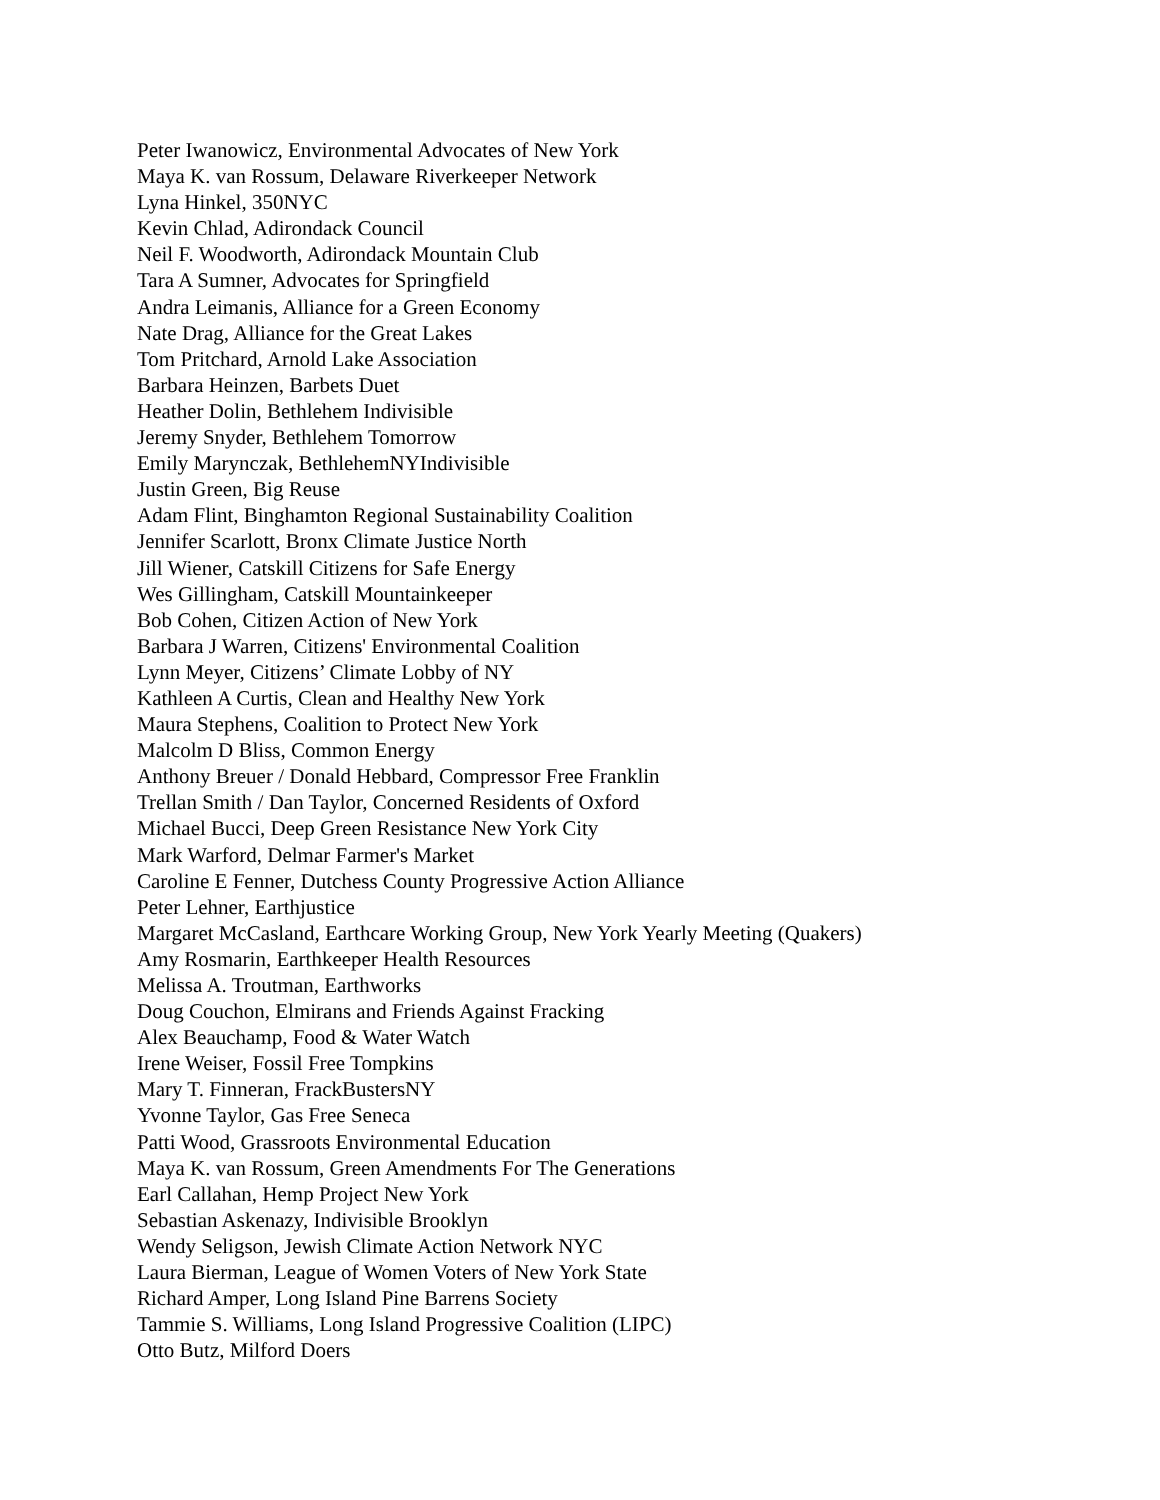Peter Iwanowicz, Environmental Advocates of New York
Maya K. van Rossum, Delaware Riverkeeper Network
Lyna Hinkel, 350NYC
Kevin Chlad, Adirondack Council
Neil F. Woodworth, Adirondack Mountain Club
Tara A Sumner, Advocates for Springfield
Andra Leimanis, Alliance for a Green Economy
Nate Drag, Alliance for the Great Lakes
Tom Pritchard, Arnold Lake Association
Barbara Heinzen, Barbets Duet
Heather Dolin, Bethlehem Indivisible
Jeremy Snyder, Bethlehem Tomorrow
Emily Marynczak, BethlehemNYIndivisible
Justin Green, Big Reuse
Adam Flint, Binghamton Regional Sustainability Coalition
Jennifer Scarlott, Bronx Climate Justice North
Jill Wiener, Catskill Citizens for Safe Energy
Wes Gillingham, Catskill Mountainkeeper
Bob Cohen, Citizen Action of New York
Barbara J Warren, Citizens' Environmental Coalition
Lynn Meyer, Citizens’ Climate Lobby of NY
Kathleen A Curtis, Clean and Healthy New York
Maura Stephens, Coalition to Protect New York
Malcolm D Bliss, Common Energy
Anthony Breuer / Donald Hebbard, Compressor Free Franklin
Trellan Smith / Dan Taylor, Concerned Residents of Oxford
Michael Bucci, Deep Green Resistance New York City
Mark Warford, Delmar Farmer's Market
Caroline E Fenner, Dutchess County Progressive Action Alliance
Peter Lehner, Earthjustice
Margaret McCasland, Earthcare Working Group, New York Yearly Meeting (Quakers)
Amy Rosmarin, Earthkeeper Health Resources
Melissa A. Troutman, Earthworks
Doug Couchon, Elmirans and Friends Against Fracking
Alex Beauchamp, Food & Water Watch
Irene Weiser, Fossil Free Tompkins
Mary T. Finneran, FrackBustersNY
Yvonne Taylor, Gas Free Seneca
Patti Wood, Grassroots Environmental Education
Maya K. van Rossum, Green Amendments For The Generations
Earl Callahan, Hemp Project New York
Sebastian Askenazy, Indivisible Brooklyn
Wendy Seligson, Jewish Climate Action Network NYC
Laura Bierman, League of Women Voters of New York State
Richard Amper, Long Island Pine Barrens Society
Tammie S. Williams, Long Island Progressive Coalition (LIPC)
Otto Butz, Milford Doers